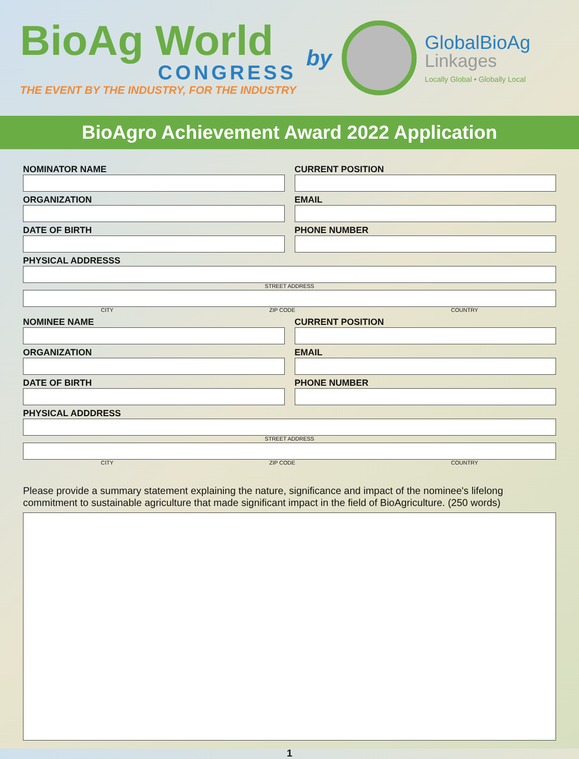BioAg World
CONGRESS
THE EVENT BY THE INDUSTRY, FOR THE INDUSTRY
by
GlobalBioAg
Linkages
Locally Global • Globally Local
BioAgro Achievement Award 2022 Application
NOMINATOR NAME CURRENT POSITION
ORGANIZATION EMAIL
DATE OF BIRTH PHONE NUMBER
PHYSICAL ADDRESSS
STREET ADDRESS
CITY ZIP CODE COUNTRY
NOMINEE NAME CURRENT POSITION
ORGANIZATION EMAIL
DATE OF BIRTH PHONE NUMBER
PHYSICAL ADDDRESS
STREET ADDRESS
CITY ZIP CODE COUNTRY
Please provide a summary statement explaining the nature, significance and impact of the nominee's lifelong commitment to sustainable agriculture that made significant impact in the field of BioAgriculture. (250 words)
1